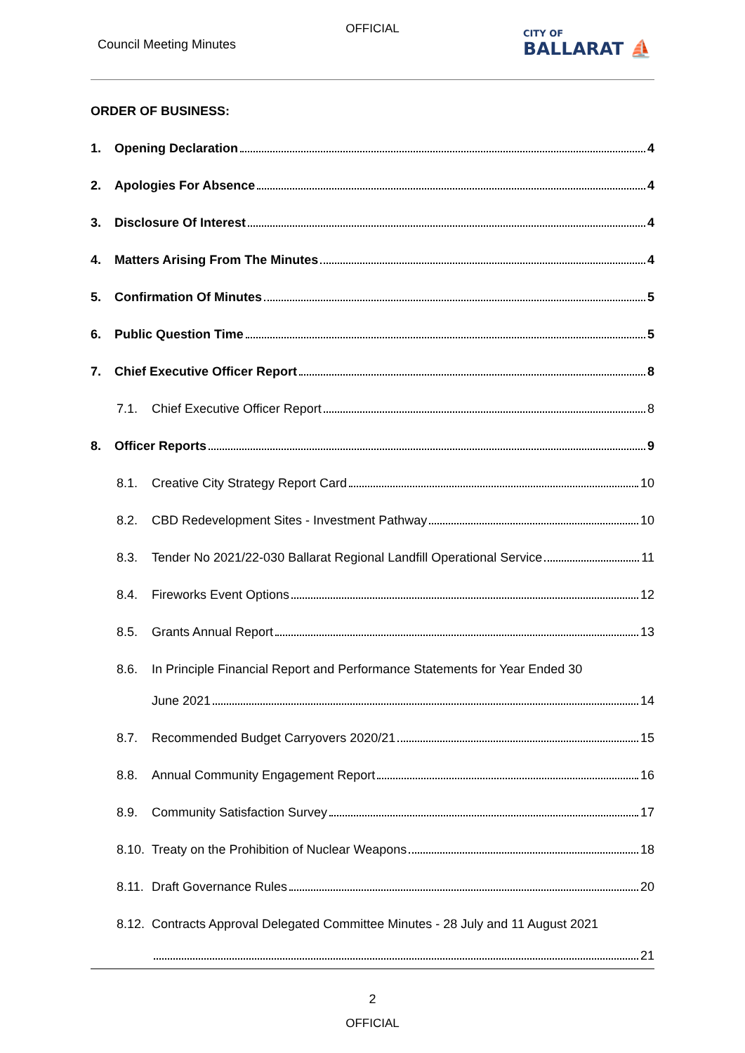OFFICIAL
Council Meeting Minutes CITY OF
BALLARAT ⛵
ORDER OF BUSINESS:
1. Opening Declaration 4
2. Apologies For Absence 4
3. Disclosure Of Interest 4
4. Matters Arising From The Minutes 4
5. Confirmation Of Minutes 5
6. Public Question Time 5
7. Chief Executive Officer Report 8
7.1. Chief Executive Officer Report 8
8. Officer Reports 9
8.1. Creative City Strategy Report Card 10
8.2. CBD Redevelopment Sites - Investment Pathway 10
8.3. Tender No 2021/22-030 Ballarat Regional Landfill Operational Service 11
8.4. Fireworks Event Options 12
8.5. Grants Annual Report 13
8.6. In Principle Financial Report and Performance Statements for Year Ended 30
June 2021 14
8.7. Recommended Budget Carryovers 2020/21 15
8.8. Annual Community Engagement Report 16
8.9. Community Satisfaction Survey 17
8.10. Treaty on the Prohibition of Nuclear Weapons 18
8.11. Draft Governance Rules 20
8.12. Contracts Approval Delegated Committee Minutes - 28 July and 11 August 2021
21
2
OFFICIAL